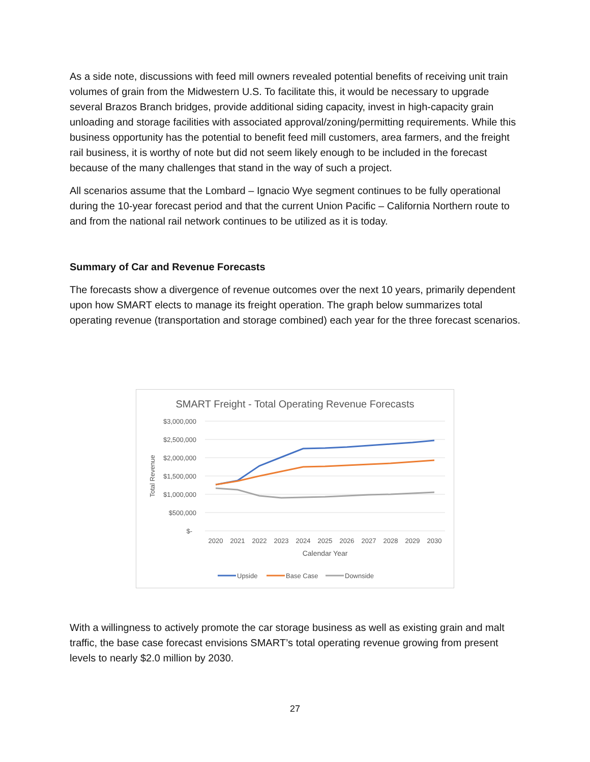As a side note, discussions with feed mill owners revealed potential benefits of receiving unit train volumes of grain from the Midwestern U.S. To facilitate this, it would be necessary to upgrade several Brazos Branch bridges, provide additional siding capacity, invest in high-capacity grain unloading and storage facilities with associated approval/zoning/permitting requirements. While this business opportunity has the potential to benefit feed mill customers, area farmers, and the freight rail business, it is worthy of note but did not seem likely enough to be included in the forecast because of the many challenges that stand in the way of such a project.
All scenarios assume that the Lombard – Ignacio Wye segment continues to be fully operational during the 10-year forecast period and that the current Union Pacific – California Northern route to and from the national rail network continues to be utilized as it is today.
Summary of Car and Revenue Forecasts
The forecasts show a divergence of revenue outcomes over the next 10 years, primarily dependent upon how SMART elects to manage its freight operation. The graph below summarizes total operating revenue (transportation and storage combined) each year for the three forecast scenarios.
SMART Freight - Total Operating Revenue Forecasts
$3,000,000
$2,500,000
$2,000,000
$1,500,000
$1,000,000
$500,000
$-
Total Revenue
2020
2021
2022
2023
2024
2025
2026
2027
2028
2029
2030
Calendar Year
Upside
Base Case
Downside
With a willingness to actively promote the car storage business as well as existing grain and malt traffic, the base case forecast envisions SMART’s total operating revenue growing from present levels to nearly $2.0 million by 2030.
27